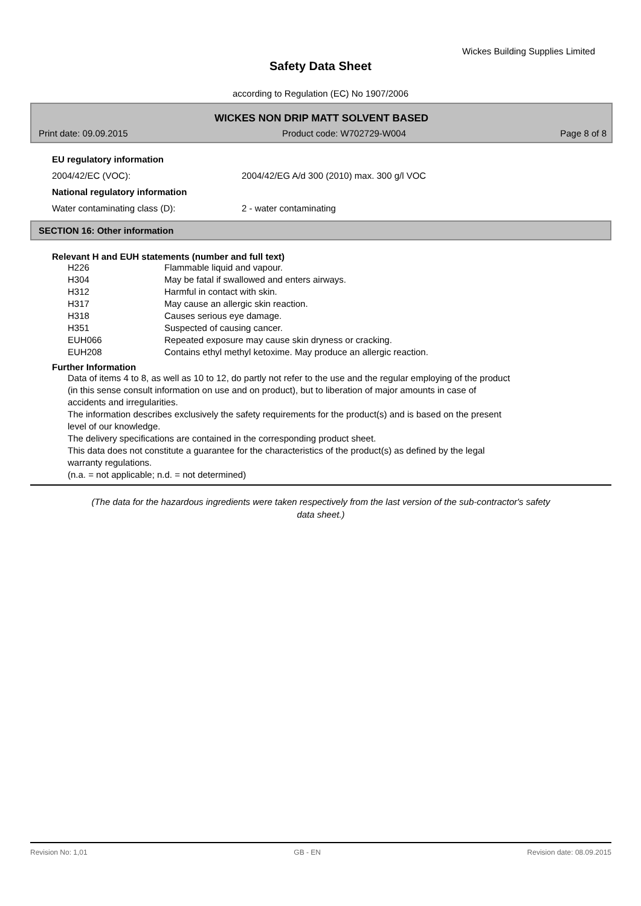Wickes Building Supplies Limited
Safety Data Sheet
according to Regulation (EC) No 1907/2006
WICKES NON DRIP MATT SOLVENT BASED
Print date: 09.09.2015 Product code: W702729-W004 Page 8 of 8
EU regulatory information
2004/42/EC (VOC): 2004/42/EG A/d 300 (2010) max. 300 g/l VOC
National regulatory information
Water contaminating class (D): 2 - water contaminating
SECTION 16: Other information
Relevant H and EUH statements (number and full text)
| H226 | Flammable liquid and vapour. |
| H304 | May be fatal if swallowed and enters airways. |
| H312 | Harmful in contact with skin. |
| H317 | May cause an allergic skin reaction. |
| H318 | Causes serious eye damage. |
| H351 | Suspected of causing cancer. |
| EUH066 | Repeated exposure may cause skin dryness or cracking. |
| EUH208 | Contains ethyl methyl ketoxime. May produce an allergic reaction. |
Further Information
Data of items 4 to 8, as well as 10 to 12, do partly not refer to the use and the regular employing of the product
(in this sense consult information on use and on product), but to liberation of major amounts in case of
accidents and irregularities.
The information describes exclusively the safety requirements for the product(s) and is based on the present
level of our knowledge.
The delivery specifications are contained in the corresponding product sheet.
This data does not constitute a guarantee for the characteristics of the product(s) as defined by the legal
warranty regulations.
(n.a. = not applicable; n.d. = not determined)
(The data for the hazardous ingredients were taken respectively from the last version of the sub-contractor's safety
data sheet.)
Revision No: 1,01 GB - EN Revision date: 08.09.2015